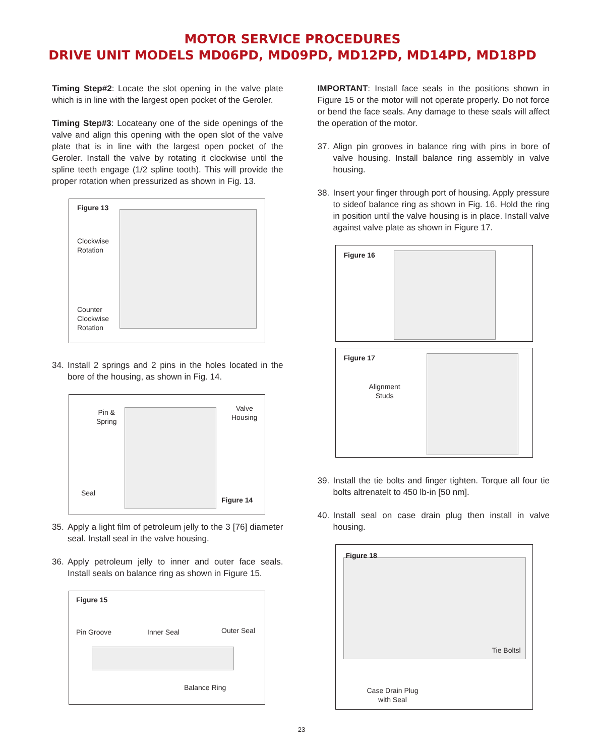MOTOR SERVICE PROCEDURES
DRIVE UNIT MODELS MD06PD, MD09PD, MD12PD, MD14PD, MD18PD
Timing Step#2: Locate the slot opening in the valve plate which is in line with the largest open pocket of the Geroler.
Timing Step#3: Locateany one of the side openings of the valve and align this opening with the open slot of the valve plate that is in line with the largest open pocket of the Geroler. Install the valve by rotating it clockwise until the spline teeth engage (1/2 spline tooth). This will provide the proper rotation when pressurized as shown in Fig. 13.
Figure 13
Clockwise
Rotation
Counter
Clockwise
Rotation
34. Install 2 springs and 2 pins in the holes located in the bore of the housing, as shown in Fig. 14.
Pin &
Spring
Valve
Housing
Seal
Figure 14
35. Apply a light film of petroleum jelly to the 3 [76] diameter seal. Install seal in the valve housing.
36. Apply petroleum jelly to inner and outer face seals. Install seals on balance ring as shown in Figure 15.
Figure 15
Pin Groove Inner Seal Outer Seal
Balance Ring
IMPORTANT: Install face seals in the positions shown in Figure 15 or the motor will not operate properly. Do not force or bend the face seals. Any damage to these seals will affect the operation of the motor.
37. Align pin grooves in balance ring with pins in bore of valve housing. Install balance ring assembly in valve housing.
38. Insert your finger through port of housing. Apply pressure to sideof balance ring as shown in Fig. 16. Hold the ring in position until the valve housing is in place. Install valve against valve plate as shown in Figure 17.
Figure 16
Figure 17
Alignment
Studs
39. Install the tie bolts and finger tighten. Torque all four tie bolts altrenatelt to 450 lb-in [50 nm].
40. Install seal on case drain plug then install in valve housing.
Figure 18
Tie Boltsl
Case Drain Plug
with Seal
23